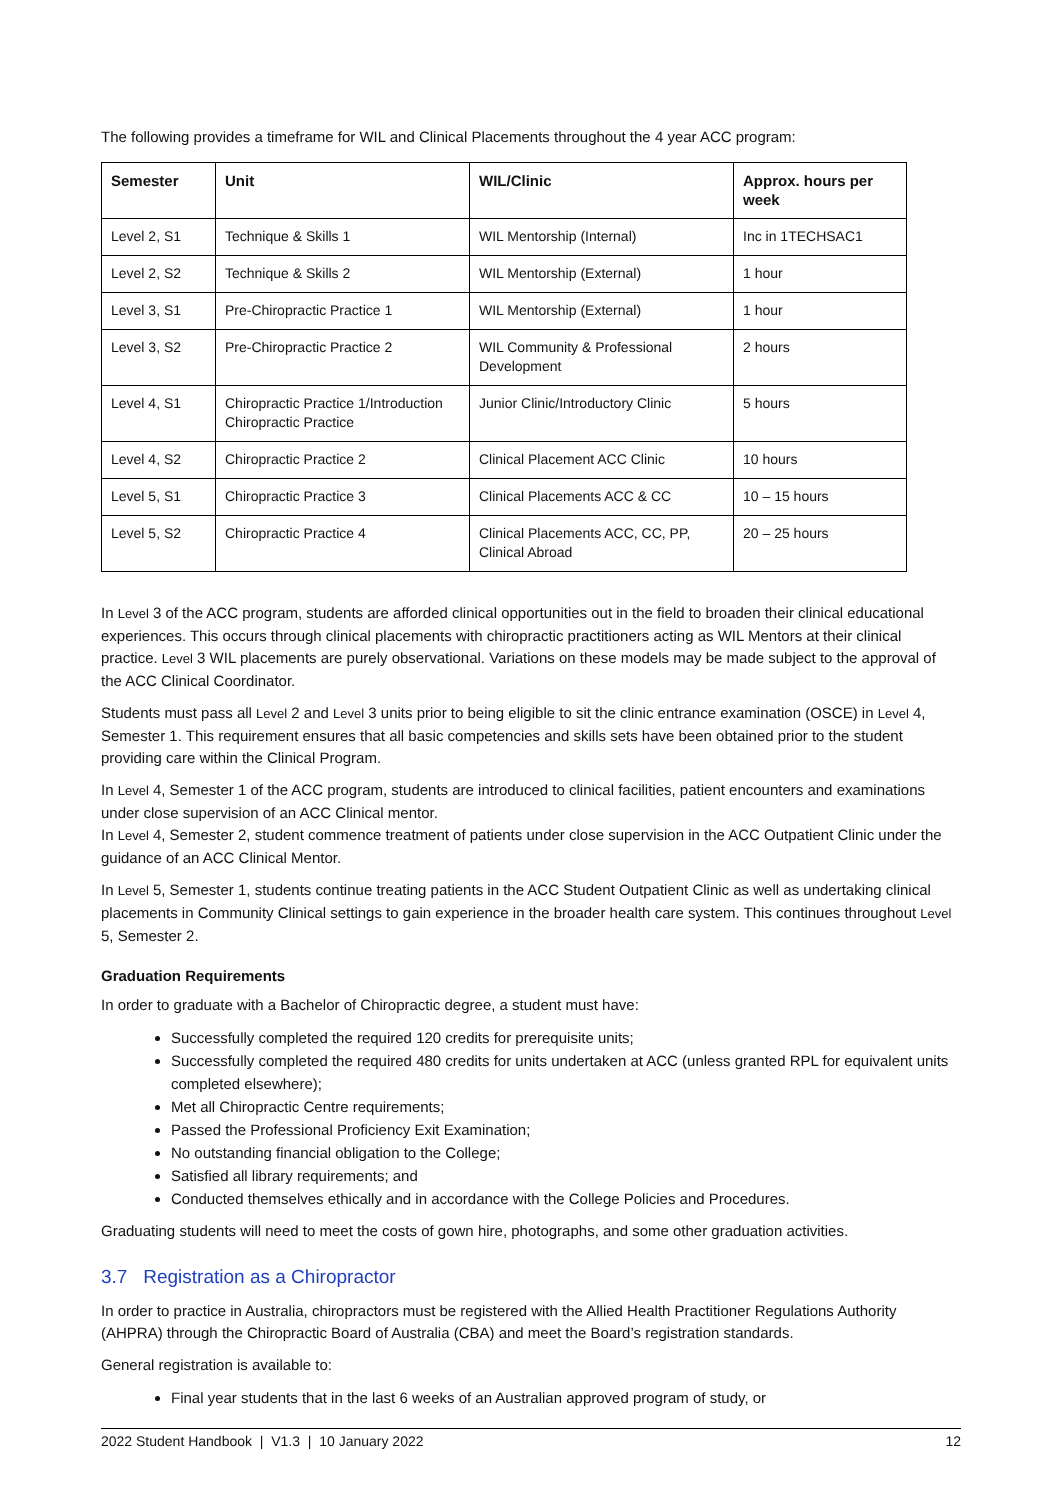The following provides a timeframe for WIL and Clinical Placements throughout the 4 year ACC program:
| Semester | Unit | WIL/Clinic | Approx. hours per week |
| --- | --- | --- | --- |
| Level 2, S1 | Technique & Skills 1 | WIL Mentorship (Internal) | Inc in 1TECHSAC1 |
| Level 2, S2 | Technique & Skills 2 | WIL Mentorship (External) | 1 hour |
| Level 3, S1 | Pre-Chiropractic Practice 1 | WIL Mentorship (External) | 1 hour |
| Level 3, S2 | Pre-Chiropractic Practice 2 | WIL Community & Professional Development | 2 hours |
| Level 4, S1 | Chiropractic Practice 1/Introduction Chiropractic Practice | Junior Clinic/Introductory Clinic | 5 hours |
| Level 4, S2 | Chiropractic Practice 2 | Clinical Placement ACC Clinic | 10 hours |
| Level 5, S1 | Chiropractic Practice 3 | Clinical Placements ACC & CC | 10 – 15 hours |
| Level 5, S2 | Chiropractic Practice 4 | Clinical Placements ACC, CC, PP, Clinical Abroad | 20 – 25 hours |
In Level 3 of the ACC program, students are afforded clinical opportunities out in the field to broaden their clinical educational experiences. This occurs through clinical placements with chiropractic practitioners acting as WIL Mentors at their clinical practice. Level 3 WIL placements are purely observational. Variations on these models may be made subject to the approval of the ACC Clinical Coordinator.
Students must pass all Level 2 and Level 3 units prior to being eligible to sit the clinic entrance examination (OSCE) in Level 4, Semester 1. This requirement ensures that all basic competencies and skills sets have been obtained prior to the student providing care within the Clinical Program.
In Level 4, Semester 1 of the ACC program, students are introduced to clinical facilities, patient encounters and examinations under close supervision of an ACC Clinical mentor.
In Level 4, Semester 2, student commence treatment of patients under close supervision in the ACC Outpatient Clinic under the guidance of an ACC Clinical Mentor.
In Level 5, Semester 1, students continue treating patients in the ACC Student Outpatient Clinic as well as undertaking clinical placements in Community Clinical settings to gain experience in the broader health care system. This continues throughout Level 5, Semester 2.
Graduation Requirements
In order to graduate with a Bachelor of Chiropractic degree, a student must have:
Successfully completed the required 120 credits for prerequisite units;
Successfully completed the required 480 credits for units undertaken at ACC (unless granted RPL for equivalent units completed elsewhere);
Met all Chiropractic Centre requirements;
Passed the Professional Proficiency Exit Examination;
No outstanding financial obligation to the College;
Satisfied all library requirements; and
Conducted themselves ethically and in accordance with the College Policies and Procedures.
Graduating students will need to meet the costs of gown hire, photographs, and some other graduation activities.
3.7 Registration as a Chiropractor
In order to practice in Australia, chiropractors must be registered with the Allied Health Practitioner Regulations Authority (AHPRA) through the Chiropractic Board of Australia (CBA) and meet the Board’s registration standards.
General registration is available to:
Final year students that in the last 6 weeks of an Australian approved program of study, or
2022 Student Handbook | V1.3 | 10 January 2022 12